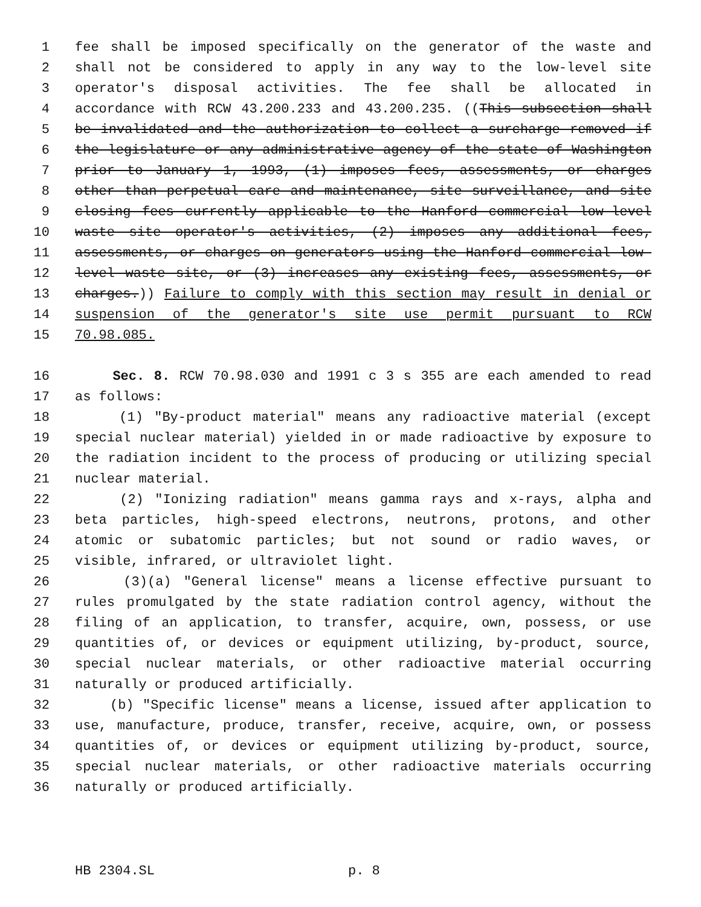1 fee shall be imposed specifically on the generator of the waste and
2 shall not be considered to apply in any way to the low-level site
3 operator's disposal activities. The fee shall be allocated in
4 accordance with RCW 43.200.233 and 43.200.235. ((This subsection shall
5 be invalidated and the authorization to collect a surcharge removed if
6 the legislature or any administrative agency of the state of Washington
7 prior to January 1, 1993, (1) imposes fees, assessments, or charges
8 other than perpetual care and maintenance, site surveillance, and site
9 closing fees currently applicable to the Hanford commercial low-level
10 waste site operator's activities, (2) imposes any additional fees,
11 assessments, or charges on generators using the Hanford commercial low-
12 level waste site, or (3) increases any existing fees, assessments, or
13 charges.)) Failure to comply with this section may result in denial or
14 suspension of the generator's site use permit pursuant to RCW
15 70.98.085.
16 Sec. 8. RCW 70.98.030 and 1991 c 3 s 355 are each amended to read
17 as follows:
18 (1) "By-product material" means any radioactive material (except
19 special nuclear material) yielded in or made radioactive by exposure to
20 the radiation incident to the process of producing or utilizing special
21 nuclear material.
22 (2) "Ionizing radiation" means gamma rays and x-rays, alpha and
23 beta particles, high-speed electrons, neutrons, protons, and other
24 atomic or subatomic particles; but not sound or radio waves, or
25 visible, infrared, or ultraviolet light.
26 (3)(a) "General license" means a license effective pursuant to
27 rules promulgated by the state radiation control agency, without the
28 filing of an application, to transfer, acquire, own, possess, or use
29 quantities of, or devices or equipment utilizing, by-product, source,
30 special nuclear materials, or other radioactive material occurring
31 naturally or produced artificially.
32 (b) "Specific license" means a license, issued after application to
33 use, manufacture, produce, transfer, receive, acquire, own, or possess
34 quantities of, or devices or equipment utilizing by-product, source,
35 special nuclear materials, or other radioactive materials occurring
36 naturally or produced artificially.
HB 2304.SL p. 8